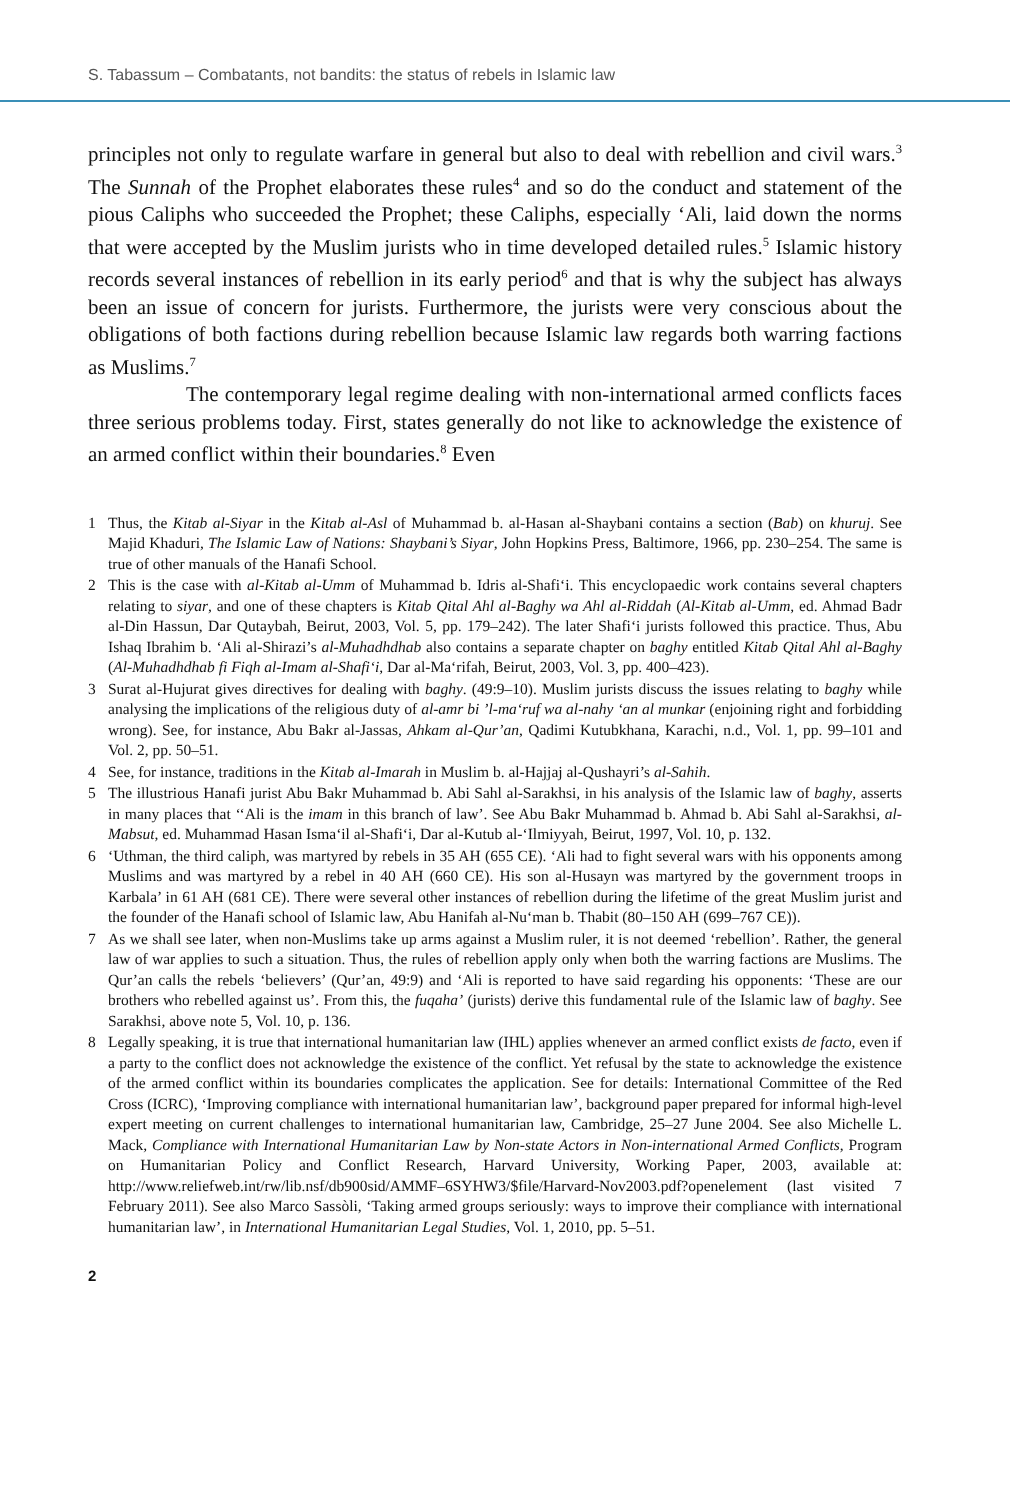S. Tabassum – Combatants, not bandits: the status of rebels in Islamic law
principles not only to regulate warfare in general but also to deal with rebellion and civil wars.<sup>3</sup> The Sunnah of the Prophet elaborates these rules<sup>4</sup> and so do the conduct and statement of the pious Caliphs who succeeded the Prophet; these Caliphs, especially ‘Ali, laid down the norms that were accepted by the Muslim jurists who in time developed detailed rules.<sup>5</sup> Islamic history records several instances of rebellion in its early period<sup>6</sup> and that is why the subject has always been an issue of concern for jurists. Furthermore, the jurists were very conscious about the obligations of both factions during rebellion because Islamic law regards both warring factions as Muslims.<sup>7</sup>
The contemporary legal regime dealing with non-international armed conflicts faces three serious problems today. First, states generally do not like to acknowledge the existence of an armed conflict within their boundaries.<sup>8</sup> Even
1 Thus, the Kitab al-Siyar in the Kitab al-Asl of Muhammad b. al-Hasan al-Shaybani contains a section (Bab) on khuruj. See Majid Khaduri, The Islamic Law of Nations: Shaybani’s Siyar, John Hopkins Press, Baltimore, 1966, pp. 230–254. The same is true of other manuals of the Hanafi School.
2 This is the case with al-Kitab al-Umm of Muhammad b. Idris al-Shafi‘i. This encyclopaedic work contains several chapters relating to siyar, and one of these chapters is Kitab Qital Ahl al-Baghy wa Ahl al-Riddah (Al-Kitab al-Umm, ed. Ahmad Badr al-Din Hassun, Dar Qutaybah, Beirut, 2003, Vol. 5, pp. 179–242). The later Shafi‘i jurists followed this practice. Thus, Abu Ishaq Ibrahim b. ‘Ali al-Shirazi’s al-Muhadhdhab also contains a separate chapter on baghy entitled Kitab Qital Ahl al-Baghy (Al-Muhadhdhab fi Fiqh al-Imam al-Shafi‘i, Dar al-Ma‘rifah, Beirut, 2003, Vol. 3, pp. 400–423).
3 Surat al-Hujurat gives directives for dealing with baghy. (49:9–10). Muslim jurists discuss the issues relating to baghy while analysing the implications of the religious duty of al-amr bi ’l-ma‘ruf wa al-nahy ‘an al munkar (enjoining right and forbidding wrong). See, for instance, Abu Bakr al-Jassas, Ahkam al-Qur’an, Qadimi Kutubkhana, Karachi, n.d., Vol. 1, pp. 99–101 and Vol. 2, pp. 50–51.
4 See, for instance, traditions in the Kitab al-Imarah in Muslim b. al-Hajjaj al-Qushayri’s al-Sahih.
5 The illustrious Hanafi jurist Abu Bakr Muhammad b. Abi Sahl al-Sarakhsi, in his analysis of the Islamic law of baghy, asserts in many places that ‘‘Ali is the imam in this branch of law’. See Abu Bakr Muhammad b. Ahmad b. Abi Sahl al-Sarakhsi, al-Mabsut, ed. Muhammad Hasan Isma‘il al-Shafi‘i, Dar al-Kutub al-‘Ilmiyyah, Beirut, 1997, Vol. 10, p. 132.
6 ‘Uthman, the third caliph, was martyred by rebels in 35 AH (655 CE). ‘Ali had to fight several wars with his opponents among Muslims and was martyred by a rebel in 40 AH (660 CE). His son al-Husayn was martyred by the government troops in Karbala’ in 61 AH (681 CE). There were several other instances of rebellion during the lifetime of the great Muslim jurist and the founder of the Hanafi school of Islamic law, Abu Hanifah al-Nu‘man b. Thabit (80–150 AH (699–767 CE)).
7 As we shall see later, when non-Muslims take up arms against a Muslim ruler, it is not deemed ‘rebellion’. Rather, the general law of war applies to such a situation. Thus, the rules of rebellion apply only when both the warring factions are Muslims. The Qur’an calls the rebels ‘believers’ (Qur’an, 49:9) and ‘Ali is reported to have said regarding his opponents: ‘These are our brothers who rebelled against us’. From this, the fuqaha’ (jurists) derive this fundamental rule of the Islamic law of baghy. See Sarakhsi, above note 5, Vol. 10, p. 136.
8 Legally speaking, it is true that international humanitarian law (IHL) applies whenever an armed conflict exists de facto, even if a party to the conflict does not acknowledge the existence of the conflict. Yet refusal by the state to acknowledge the existence of the armed conflict within its boundaries complicates the application. See for details: International Committee of the Red Cross (ICRC), ‘Improving compliance with international humanitarian law’, background paper prepared for informal high-level expert meeting on current challenges to international humanitarian law, Cambridge, 25–27 June 2004. See also Michelle L. Mack, Compliance with International Humanitarian Law by Non-state Actors in Non-international Armed Conflicts, Program on Humanitarian Policy and Conflict Research, Harvard University, Working Paper, 2003, available at: http://www.reliefweb.int/rw/lib.nsf/db900sid/AMMF–6SYHW3/$file/Harvard-Nov2003.pdf?openelement (last visited 7 February 2011). See also Marco Sassòli, ‘Taking armed groups seriously: ways to improve their compliance with international humanitarian law’, in International Humanitarian Legal Studies, Vol. 1, 2010, pp. 5–51.
2